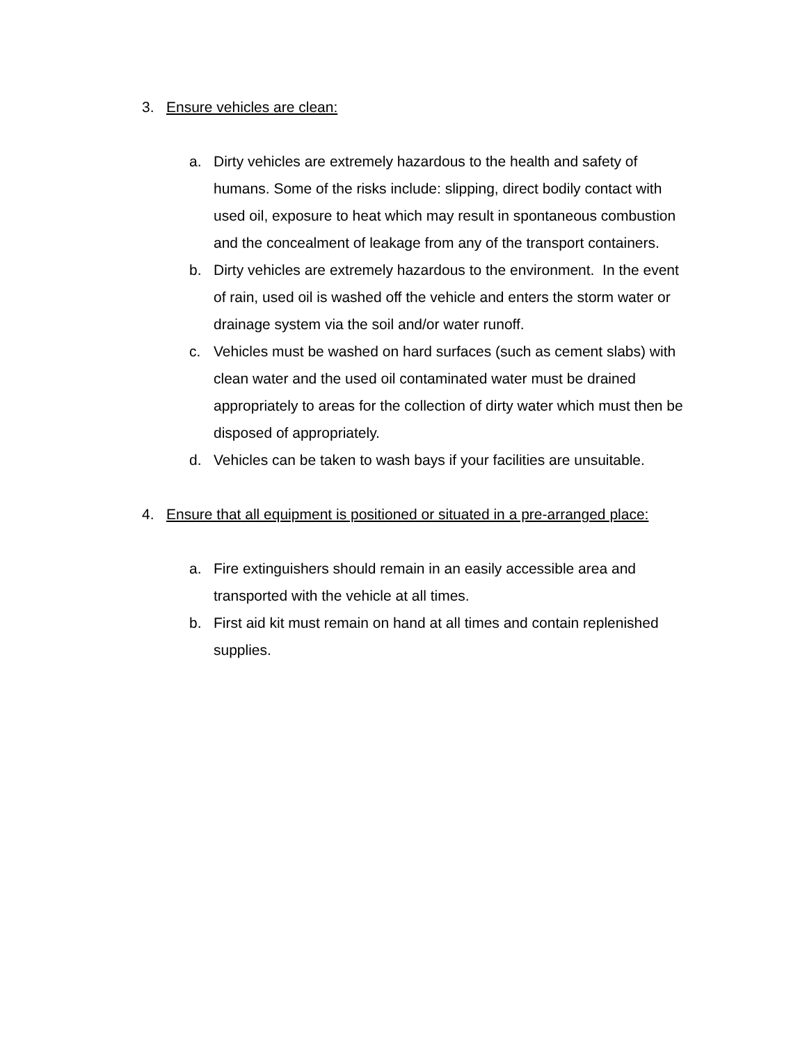3. Ensure vehicles are clean:
a. Dirty vehicles are extremely hazardous to the health and safety of humans. Some of the risks include: slipping, direct bodily contact with used oil, exposure to heat which may result in spontaneous combustion and the concealment of leakage from any of the transport containers.
b. Dirty vehicles are extremely hazardous to the environment. In the event of rain, used oil is washed off the vehicle and enters the storm water or drainage system via the soil and/or water runoff.
c. Vehicles must be washed on hard surfaces (such as cement slabs) with clean water and the used oil contaminated water must be drained appropriately to areas for the collection of dirty water which must then be disposed of appropriately.
d. Vehicles can be taken to wash bays if your facilities are unsuitable.
4. Ensure that all equipment is positioned or situated in a pre-arranged place:
a. Fire extinguishers should remain in an easily accessible area and transported with the vehicle at all times.
b. First aid kit must remain on hand at all times and contain replenished supplies.